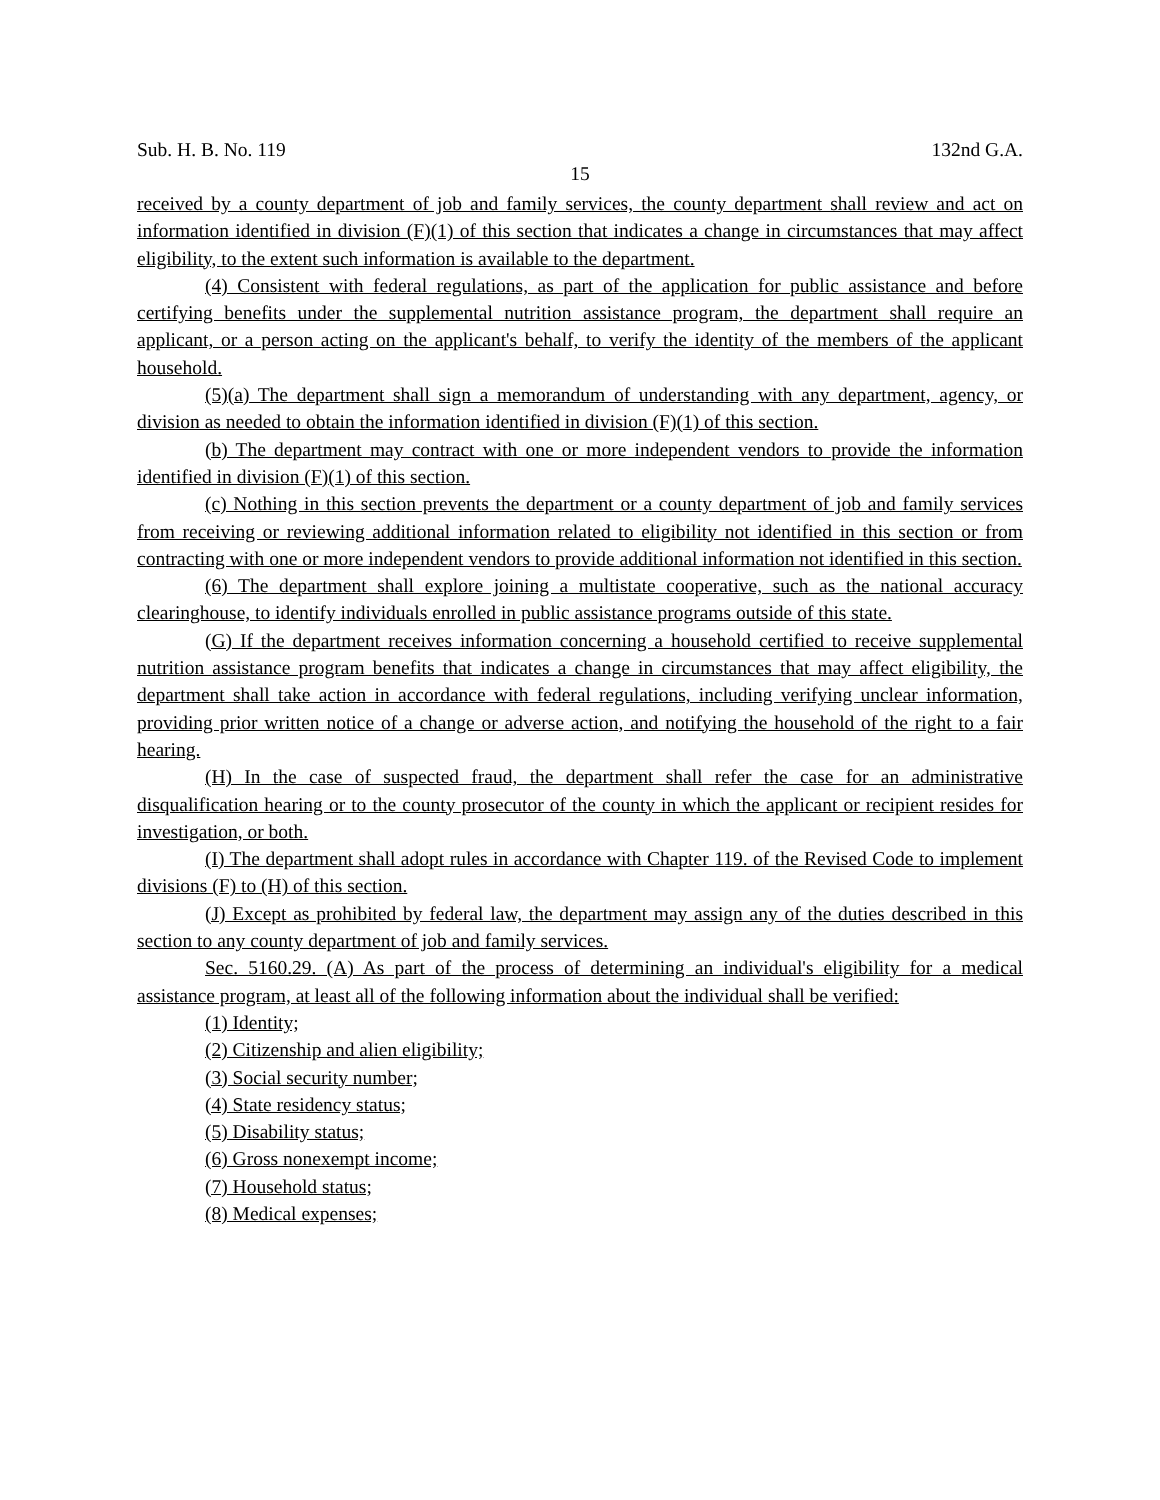Sub. H. B. No. 119 132nd G.A.
15
received by a county department of job and family services, the county department shall review and act on information identified in division (F)(1) of this section that indicates a change in circumstances that may affect eligibility, to the extent such information is available to the department.
(4) Consistent with federal regulations, as part of the application for public assistance and before certifying benefits under the supplemental nutrition assistance program, the department shall require an applicant, or a person acting on the applicant's behalf, to verify the identity of the members of the applicant household.
(5)(a) The department shall sign a memorandum of understanding with any department, agency, or division as needed to obtain the information identified in division (F)(1) of this section.
(b) The department may contract with one or more independent vendors to provide the information identified in division (F)(1) of this section.
(c) Nothing in this section prevents the department or a county department of job and family services from receiving or reviewing additional information related to eligibility not identified in this section or from contracting with one or more independent vendors to provide additional information not identified in this section.
(6) The department shall explore joining a multistate cooperative, such as the national accuracy clearinghouse, to identify individuals enrolled in public assistance programs outside of this state.
(G) If the department receives information concerning a household certified to receive supplemental nutrition assistance program benefits that indicates a change in circumstances that may affect eligibility, the department shall take action in accordance with federal regulations, including verifying unclear information, providing prior written notice of a change or adverse action, and notifying the household of the right to a fair hearing.
(H) In the case of suspected fraud, the department shall refer the case for an administrative disqualification hearing or to the county prosecutor of the county in which the applicant or recipient resides for investigation, or both.
(I) The department shall adopt rules in accordance with Chapter 119. of the Revised Code to implement divisions (F) to (H) of this section.
(J) Except as prohibited by federal law, the department may assign any of the duties described in this section to any county department of job and family services.
Sec. 5160.29. (A) As part of the process of determining an individual's eligibility for a medical assistance program, at least all of the following information about the individual shall be verified:
(1) Identity;
(2) Citizenship and alien eligibility;
(3) Social security number;
(4) State residency status;
(5) Disability status;
(6) Gross nonexempt income;
(7) Household status;
(8) Medical expenses;